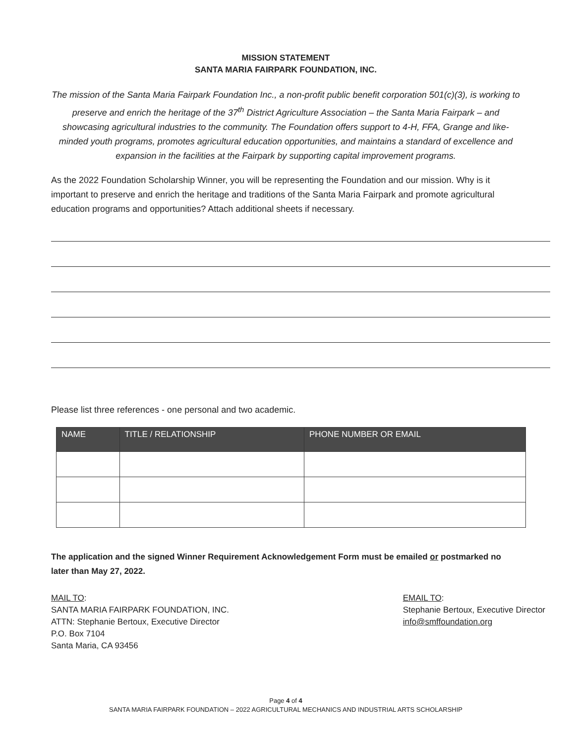MISSION STATEMENT
SANTA MARIA FAIRPARK FOUNDATION, INC.
The mission of the Santa Maria Fairpark Foundation Inc., a non-profit public benefit corporation 501(c)(3), is working to preserve and enrich the heritage of the 37<sup>th</sup> District Agriculture Association – the Santa Maria Fairpark – and showcasing agricultural industries to the community. The Foundation offers support to 4-H, FFA, Grange and like-minded youth programs, promotes agricultural education opportunities, and maintains a standard of excellence and expansion in the facilities at the Fairpark by supporting capital improvement programs.
As the 2022 Foundation Scholarship Winner, you will be representing the Foundation and our mission. Why is it important to preserve and enrich the heritage and traditions of the Santa Maria Fairpark and promote agricultural education programs and opportunities? Attach additional sheets if necessary.
Please list three references - one personal and two academic.
| NAME | TITLE / RELATIONSHIP | PHONE NUMBER OR EMAIL |
| --- | --- | --- |
The application and the signed Winner Requirement Acknowledgement Form must be emailed or postmarked no later than May 27, 2022.
MAIL TO:
SANTA MARIA FAIRPARK FOUNDATION, INC.
ATTN: Stephanie Bertoux, Executive Director
P.O. Box 7104
Santa Maria, CA 93456
EMAIL TO:
Stephanie Bertoux, Executive Director
info@smffoundation.org
Page 4 of 4
SANTA MARIA FAIRPARK FOUNDATION – 2022 AGRICULTURAL MECHANICS AND INDUSTRIAL ARTS SCHOLARSHIP